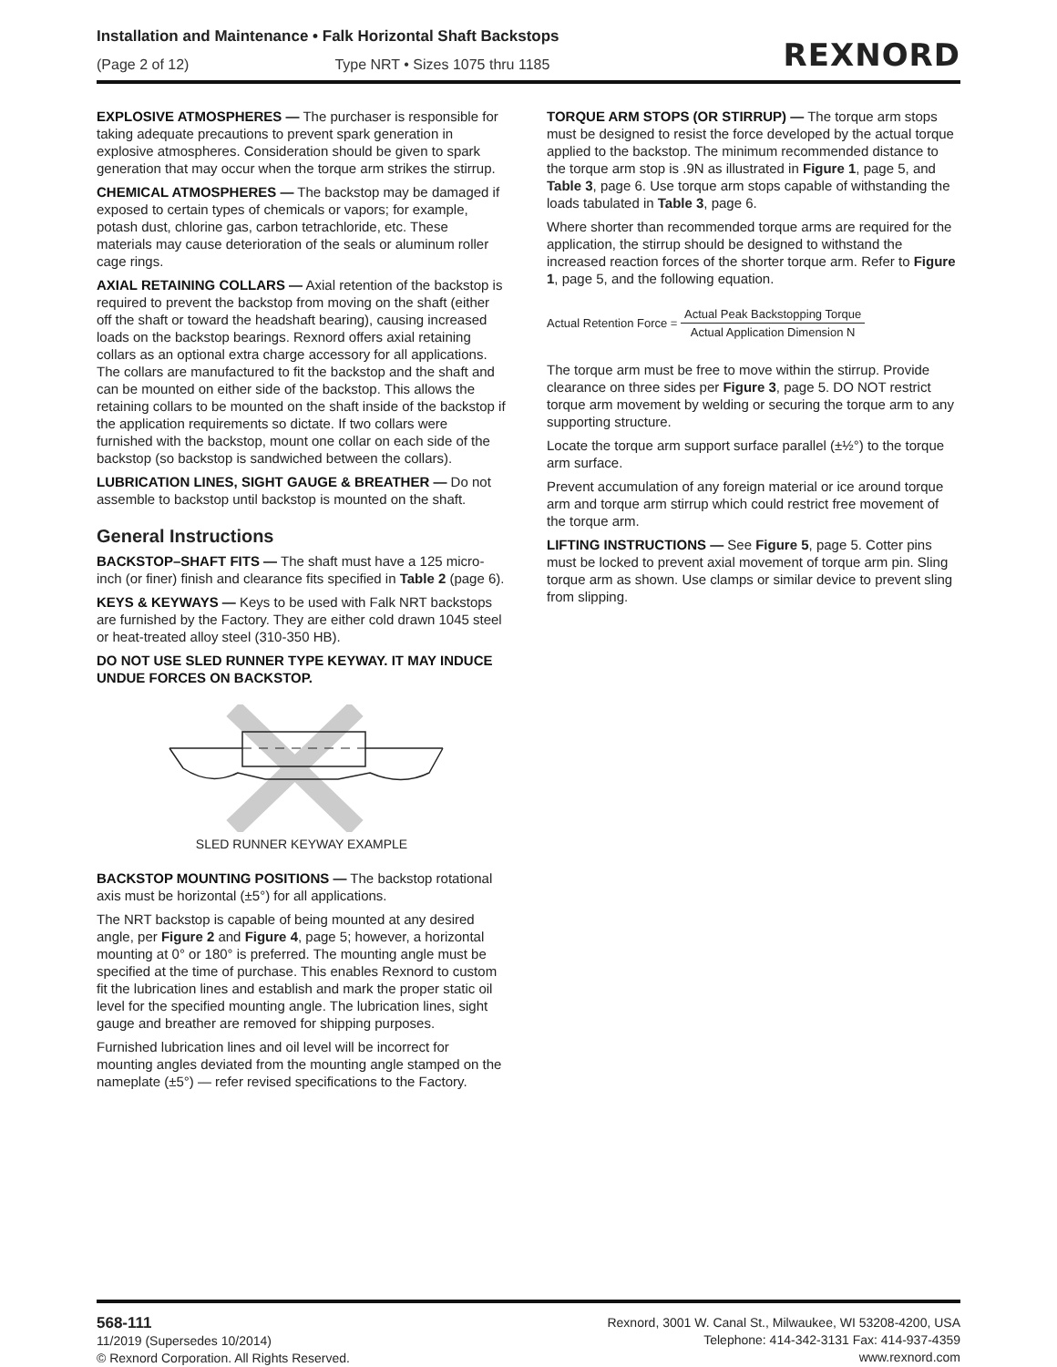Installation and Maintenance • Falk Horizontal Shaft Backstops
(Page 2 of 12) Type NRT • Sizes 1075 thru 1185
REXNORD
EXPLOSIVE ATMOSPHERES — The purchaser is responsible for taking adequate precautions to prevent spark generation in explosive atmospheres. Consideration should be given to spark generation that may occur when the torque arm strikes the stirrup.
CHEMICAL ATMOSPHERES — The backstop may be damaged if exposed to certain types of chemicals or vapors; for example, potash dust, chlorine gas, carbon tetrachloride, etc. These materials may cause deterioration of the seals or aluminum roller cage rings.
AXIAL RETAINING COLLARS — Axial retention of the backstop is required to prevent the backstop from moving on the shaft (either off the shaft or toward the headshaft bearing), causing increased loads on the backstop bearings. Rexnord offers axial retaining collars as an optional extra charge accessory for all applications. The collars are manufactured to fit the backstop and the shaft and can be mounted on either side of the backstop. This allows the retaining collars to be mounted on the shaft inside of the backstop if the application requirements so dictate. If two collars were furnished with the backstop, mount one collar on each side of the backstop (so backstop is sandwiched between the collars).
LUBRICATION LINES, SIGHT GAUGE & BREATHER — Do not assemble to backstop until backstop is mounted on the shaft.
General Instructions
BACKSTOP–SHAFT FITS — The shaft must have a 125 micro-inch (or finer) finish and clearance fits specified in Table 2 (page 6).
KEYS & KEYWAYS — Keys to be used with Falk NRT backstops are furnished by the Factory. They are either cold drawn 1045 steel or heat-treated alloy steel (310-350 HB).
DO NOT USE SLED RUNNER TYPE KEYWAY. IT MAY INDUCE UNDUE FORCES ON BACKSTOP.
SLED RUNNER KEYWAY EXAMPLE
BACKSTOP MOUNTING POSITIONS — The backstop rotational axis must be horizontal (±5°) for all applications.
The NRT backstop is capable of being mounted at any desired angle, per Figure 2 and Figure 4, page 5; however, a horizontal mounting at 0° or 180° is preferred. The mounting angle must be specified at the time of purchase. This enables Rexnord to custom fit the lubrication lines and establish and mark the proper static oil level for the specified mounting angle. The lubrication lines, sight gauge and breather are removed for shipping purposes.
Furnished lubrication lines and oil level will be incorrect for mounting angles deviated from the mounting angle stamped on the nameplate (±5°) — refer revised specifications to the Factory.
TORQUE ARM STOPS (OR STIRRUP) — The torque arm stops must be designed to resist the force developed by the actual torque applied to the backstop. The minimum recommended distance to the torque arm stop is .9N as illustrated in Figure 1, page 5, and Table 3, page 6. Use torque arm stops capable of withstanding the loads tabulated in Table 3, page 6.
Where shorter than recommended torque arms are required for the application, the stirrup should be designed to withstand the increased reaction forces of the shorter torque arm. Refer to Figure 1, page 5, and the following equation.
Actual Retention Force = Actual Peak Backstopping Torque Actual Application Dimension N
The torque arm must be free to move within the stirrup. Provide clearance on three sides per Figure 3, page 5. DO NOT restrict torque arm movement by welding or securing the torque arm to any supporting structure.
Locate the torque arm support surface parallel (±½°) to the torque arm surface.
Prevent accumulation of any foreign material or ice around torque arm and torque arm stirrup which could restrict free movement of the torque arm.
LIFTING INSTRUCTIONS — See Figure 5, page 5. Cotter pins must be locked to prevent axial movement of torque arm pin. Sling torque arm as shown. Use clamps or similar device to prevent sling from slipping.
568-111
11/2019 (Supersedes 10/2014)
© Rexnord Corporation. All Rights Reserved.
Rexnord, 3001 W. Canal St., Milwaukee, WI 53208-4200, USA
Telephone: 414-342-3131 Fax: 414-937-4359
www.rexnord.com